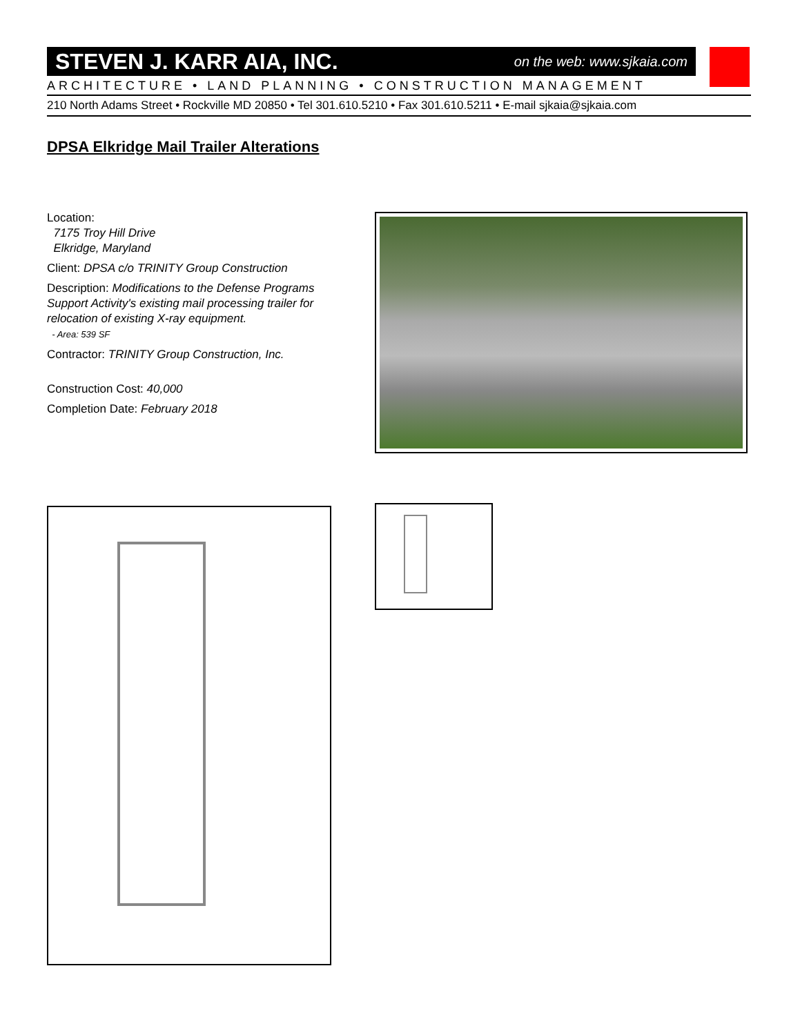STEVEN J. KARR AIA, INC. on the web: www.sjkaia.com
ARCHITECTURE • LAND PLANNING • CONSTRUCTION MANAGEMENT
210 North Adams Street • Rockville MD 20850 • Tel 301.610.5210 • Fax 301.610.5211 • E-mail sjkaia@sjkaia.com
DPSA Elkridge Mail Trailer Alterations
Location:
7175 Troy Hill Drive
Elkridge, Maryland
Client: DPSA c/o TRINITY Group Construction
Description: Modifications to the Defense Programs Support Activity's existing mail processing trailer for relocation of existing X-ray equipment.
- Area: 539 SF
Contractor: TRINITY Group Construction, Inc.
Construction Cost: 40,000
Completion Date: February 2018